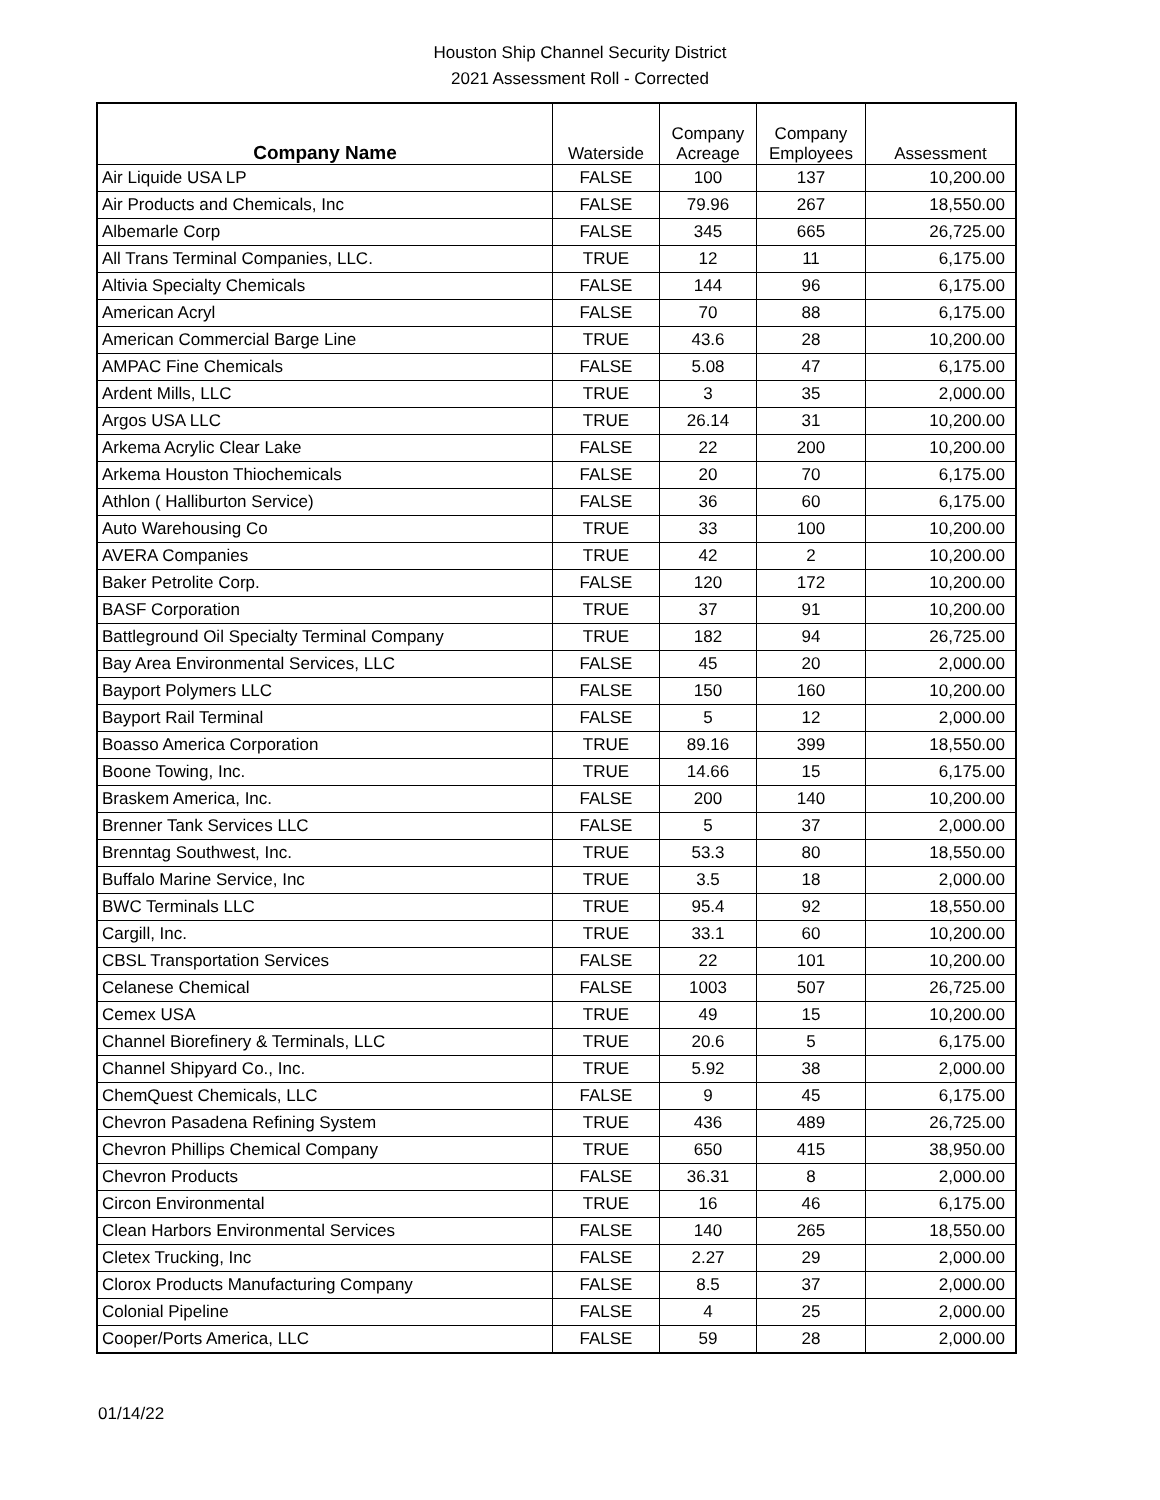Houston Ship Channel Security District
2021 Assessment Roll - Corrected
| Company Name | Waterside | Company Acreage | Company Employees | Assessment |
| --- | --- | --- | --- | --- |
| Air Liquide USA LP | FALSE | 100 | 137 | 10,200.00 |
| Air Products and Chemicals, Inc | FALSE | 79.96 | 267 | 18,550.00 |
| Albemarle Corp | FALSE | 345 | 665 | 26,725.00 |
| All Trans Terminal Companies, LLC. | TRUE | 12 | 11 | 6,175.00 |
| Altivia Specialty Chemicals | FALSE | 144 | 96 | 6,175.00 |
| American Acryl | FALSE | 70 | 88 | 6,175.00 |
| American Commercial Barge Line | TRUE | 43.6 | 28 | 10,200.00 |
| AMPAC Fine Chemicals | FALSE | 5.08 | 47 | 6,175.00 |
| Ardent Mills, LLC | TRUE | 3 | 35 | 2,000.00 |
| Argos USA LLC | TRUE | 26.14 | 31 | 10,200.00 |
| Arkema Acrylic Clear Lake | FALSE | 22 | 200 | 10,200.00 |
| Arkema Houston Thiochemicals | FALSE | 20 | 70 | 6,175.00 |
| Athlon ( Halliburton Service) | FALSE | 36 | 60 | 6,175.00 |
| Auto Warehousing Co | TRUE | 33 | 100 | 10,200.00 |
| AVERA Companies | TRUE | 42 | 2 | 10,200.00 |
| Baker Petrolite Corp. | FALSE | 120 | 172 | 10,200.00 |
| BASF Corporation | TRUE | 37 | 91 | 10,200.00 |
| Battleground Oil Specialty Terminal Company | TRUE | 182 | 94 | 26,725.00 |
| Bay Area Environmental Services, LLC | FALSE | 45 | 20 | 2,000.00 |
| Bayport Polymers LLC | FALSE | 150 | 160 | 10,200.00 |
| Bayport Rail Terminal | FALSE | 5 | 12 | 2,000.00 |
| Boasso America Corporation | TRUE | 89.16 | 399 | 18,550.00 |
| Boone Towing, Inc. | TRUE | 14.66 | 15 | 6,175.00 |
| Braskem America, Inc. | FALSE | 200 | 140 | 10,200.00 |
| Brenner Tank Services LLC | FALSE | 5 | 37 | 2,000.00 |
| Brenntag Southwest, Inc. | TRUE | 53.3 | 80 | 18,550.00 |
| Buffalo Marine Service, Inc | TRUE | 3.5 | 18 | 2,000.00 |
| BWC Terminals LLC | TRUE | 95.4 | 92 | 18,550.00 |
| Cargill, Inc. | TRUE | 33.1 | 60 | 10,200.00 |
| CBSL Transportation Services | FALSE | 22 | 101 | 10,200.00 |
| Celanese Chemical | FALSE | 1003 | 507 | 26,725.00 |
| Cemex USA | TRUE | 49 | 15 | 10,200.00 |
| Channel Biorefinery & Terminals, LLC | TRUE | 20.6 | 5 | 6,175.00 |
| Channel Shipyard Co., Inc. | TRUE | 5.92 | 38 | 2,000.00 |
| ChemQuest Chemicals, LLC | FALSE | 9 | 45 | 6,175.00 |
| Chevron Pasadena Refining System | TRUE | 436 | 489 | 26,725.00 |
| Chevron Phillips Chemical Company | TRUE | 650 | 415 | 38,950.00 |
| Chevron Products | FALSE | 36.31 | 8 | 2,000.00 |
| Circon Environmental | TRUE | 16 | 46 | 6,175.00 |
| Clean Harbors Environmental Services | FALSE | 140 | 265 | 18,550.00 |
| Cletex Trucking, Inc | FALSE | 2.27 | 29 | 2,000.00 |
| Clorox Products Manufacturing Company | FALSE | 8.5 | 37 | 2,000.00 |
| Colonial Pipeline | FALSE | 4 | 25 | 2,000.00 |
| Cooper/Ports America, LLC | FALSE | 59 | 28 | 2,000.00 |
01/14/22